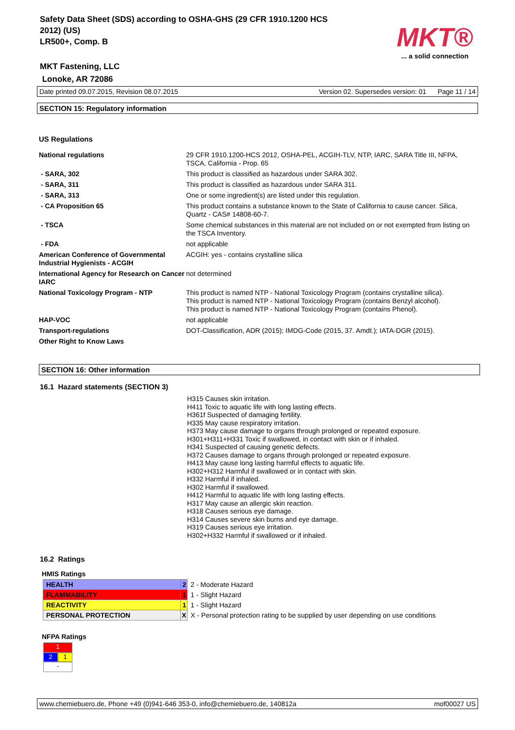Safety Data Sheet (SDS) according to OSHA-GHS (29 CFR 1910.1200 HCS
2012) (US)
LR500+, Comp. B
MKT Fastening, LLC
Lonoke, AR 72086
MKT®
... a solid connection
Date printed 09.07.2015, Revision 08.07.2015 Version 02. Supersedes version: 01 Page 11 / 14
SECTION 15: Regulatory information
US Regulations
| National regulations | 29 CFR 1910.1200-HCS 2012, OSHA-PEL, ACGIH-TLV, NTP, IARC, SARA Title III, NFPA, TSCA, California - Prop. 65 |
| - SARA, 302 | This product is classified as hazardous under SARA 302. |
| - SARA, 311 | This product is classified as hazardous under SARA 311. |
| - SARA, 313 | One or some ingredient(s) are listed under this regulation. |
| - CA Proposition 65 | This product contains a substance known to the State of California to cause cancer. Silica, Quartz - CAS# 14808-60-7. |
| - TSCA | Some chemical substances in this material are not included on or not exempted from listing on the TSCA Inventory. |
| - FDA | not applicable |
| American Conference of Governmental Industrial Hygienists - ACGIH | ACGIH: yes - contains crystalline silica |
| International Agency for Research on Cancer IARC | not determined |
| National Toxicology Program - NTP | This product is named NTP - National Toxicology Program (contains crystalline silica). This product is named NTP - National Toxicology Program (contains Benzyl alcohol). This product is named NTP - National Toxicology Program (contains Phenol). |
| HAP-VOC | not applicable |
| Transport-regulations | DOT-Classification, ADR (2015); IMDG-Code (2015, 37. Amdt.); IATA-DGR (2015). |
| Other Right to Know Laws | |
SECTION 16: Other information
16.1 Hazard statements (SECTION 3)
H315 Causes skin irritation.
H411 Toxic to aquatic life with long lasting effects.
H361f Suspected of damaging fertility.
H335 May cause respiratory irritation.
H373 May cause damage to organs through prolonged or repeated exposure.
H301+H311+H331 Toxic if swallowed, in contact with skin or if inhaled.
H341 Suspected of causing genetic defects.
H372 Causes damage to organs through prolonged or repeated exposure.
H413 May cause long lasting harmful effects to aquatic life.
H302+H312 Harmful if swallowed or in contact with skin.
H332 Harmful if inhaled.
H302 Harmful if swallowed.
H412 Harmful to aquatic life with long lasting effects.
H317 May cause an allergic skin reaction.
H318 Causes serious eye damage.
H314 Causes severe skin burns and eye damage.
H319 Causes serious eye irritation.
H302+H332 Harmful if swallowed or if inhaled.
16.2 Ratings
HMIS Ratings
| HEALTH | 2 | 2 - Moderate Hazard |
| FLAMMABILITY | 1 | 1 - Slight Hazard |
| REACTIVITY | 1 | 1 - Slight Hazard |
| PERSONAL PROTECTION | X | X - Personal protection rating to be supplied by user depending on use conditions |
NFPA Ratings
1
2 1
-
www.chemiebuero.de, Phone +49 (0)941-646 353-0, info@chemiebuero.de, 140812a mof00027 US